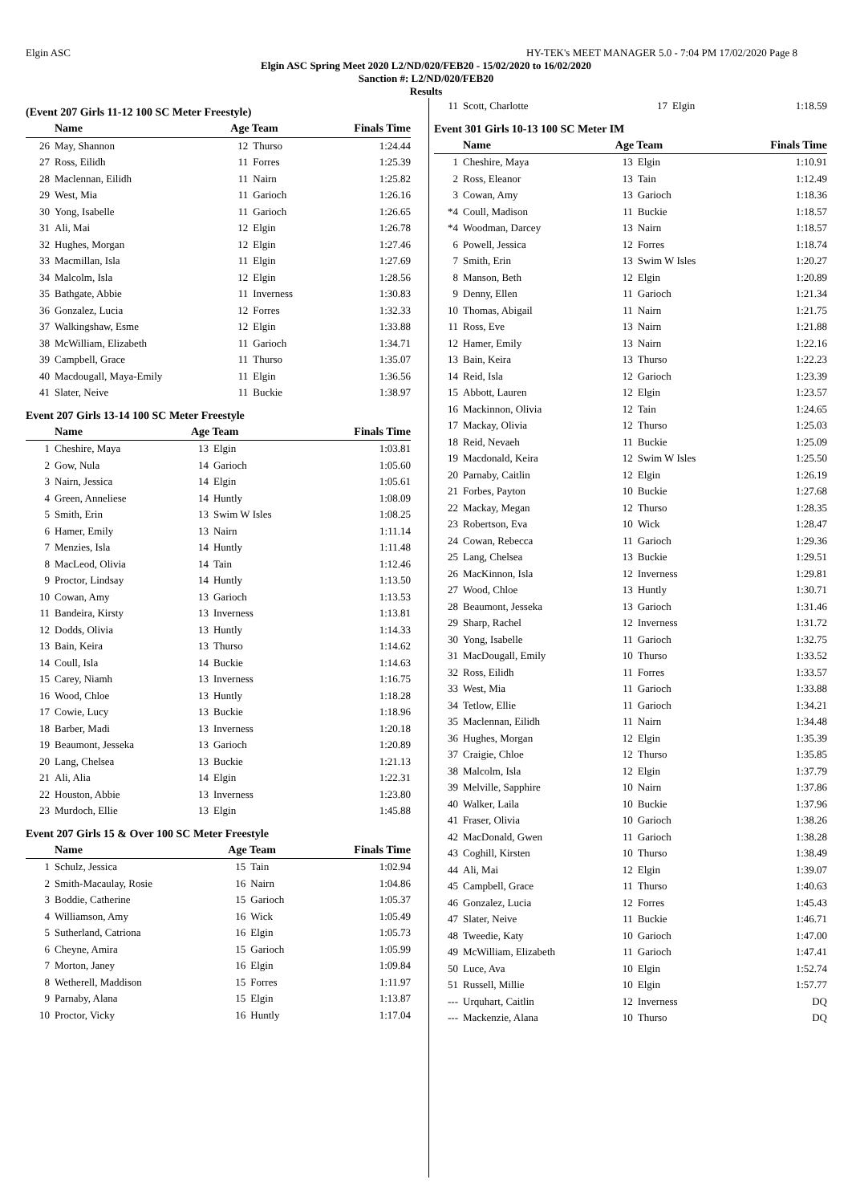Elgin ASC HY-TEK's MEET MANAGER 5.0 - 7:04 PM 17/02/2020 Page 8
Elgin ASC Spring Meet 2020 L2/ND/020/FEB20 - 15/02/2020 to 16/02/2020
Sanction #: L2/ND/020/FEB20
Results
(Event 207 Girls 11-12 100 SC Meter Freestyle)
| | Name | Age Team | | Finals Time |
| --- | --- | --- | --- | --- |
| 26 | May, Shannon | 12 | Thurso | 1:24.44 |
| 27 | Ross, Eilidh | 11 | Forres | 1:25.39 |
| 28 | Maclennan, Eilidh | 11 | Nairn | 1:25.82 |
| 29 | West, Mia | 11 | Garioch | 1:26.16 |
| 30 | Yong, Isabelle | 11 | Garioch | 1:26.65 |
| 31 | Ali, Mai | 12 | Elgin | 1:26.78 |
| 32 | Hughes, Morgan | 12 | Elgin | 1:27.46 |
| 33 | Macmillan, Isla | 11 | Elgin | 1:27.69 |
| 34 | Malcolm, Isla | 12 | Elgin | 1:28.56 |
| 35 | Bathgate, Abbie | 11 | Inverness | 1:30.83 |
| 36 | Gonzalez, Lucia | 12 | Forres | 1:32.33 |
| 37 | Walkingshaw, Esme | 12 | Elgin | 1:33.88 |
| 38 | McWilliam, Elizabeth | 11 | Garioch | 1:34.71 |
| 39 | Campbell, Grace | 11 | Thurso | 1:35.07 |
| 40 | Macdougall, Maya-Emily | 11 | Elgin | 1:36.56 |
| 41 | Slater, Neive | 11 | Buckie | 1:38.97 |
Event 207 Girls 13-14 100 SC Meter Freestyle
| | Name | Age Team | | Finals Time |
| --- | --- | --- | --- | --- |
| 1 | Cheshire, Maya | 13 | Elgin | 1:03.81 |
| 2 | Gow, Nula | 14 | Garioch | 1:05.60 |
| 3 | Nairn, Jessica | 14 | Elgin | 1:05.61 |
| 4 | Green, Anneliese | 14 | Huntly | 1:08.09 |
| 5 | Smith, Erin | 13 | Swim W Isles | 1:08.25 |
| 6 | Hamer, Emily | 13 | Nairn | 1:11.14 |
| 7 | Menzies, Isla | 14 | Huntly | 1:11.48 |
| 8 | MacLeod, Olivia | 14 | Tain | 1:12.46 |
| 9 | Proctor, Lindsay | 14 | Huntly | 1:13.50 |
| 10 | Cowan, Amy | 13 | Garioch | 1:13.53 |
| 11 | Bandeira, Kirsty | 13 | Inverness | 1:13.81 |
| 12 | Dodds, Olivia | 13 | Huntly | 1:14.33 |
| 13 | Bain, Keira | 13 | Thurso | 1:14.62 |
| 14 | Coull, Isla | 14 | Buckie | 1:14.63 |
| 15 | Carey, Niamh | 13 | Inverness | 1:16.75 |
| 16 | Wood, Chloe | 13 | Huntly | 1:18.28 |
| 17 | Cowie, Lucy | 13 | Buckie | 1:18.96 |
| 18 | Barber, Madi | 13 | Inverness | 1:20.18 |
| 19 | Beaumont, Jesseka | 13 | Garioch | 1:20.89 |
| 20 | Lang, Chelsea | 13 | Buckie | 1:21.13 |
| 21 | Ali, Alia | 14 | Elgin | 1:22.31 |
| 22 | Houston, Abbie | 13 | Inverness | 1:23.80 |
| 23 | Murdoch, Ellie | 13 | Elgin | 1:45.88 |
Event 207 Girls 15 & Over 100 SC Meter Freestyle
| | Name | Age Team | | Finals Time |
| --- | --- | --- | --- | --- |
| 1 | Schulz, Jessica | 15 | Tain | 1:02.94 |
| 2 | Smith-Macaulay, Rosie | 16 | Nairn | 1:04.86 |
| 3 | Boddie, Catherine | 15 | Garioch | 1:05.37 |
| 4 | Williamson, Amy | 16 | Wick | 1:05.49 |
| 5 | Sutherland, Catriona | 16 | Elgin | 1:05.73 |
| 6 | Cheyne, Amira | 15 | Garioch | 1:05.99 |
| 7 | Morton, Janey | 16 | Elgin | 1:09.84 |
| 8 | Wetherell, Maddison | 15 | Forres | 1:11.97 |
| 9 | Parnaby, Alana | 15 | Elgin | 1:13.87 |
| 10 | Proctor, Vicky | 16 | Huntly | 1:17.04 |
| 11 | Scott, Charlotte | 17 | Elgin | 1:18.59 |
Event 301 Girls 10-13 100 SC Meter IM
| | Name | Age Team | | Finals Time |
| --- | --- | --- | --- | --- |
| 1 | Cheshire, Maya | 13 | Elgin | 1:10.91 |
| 2 | Ross, Eleanor | 13 | Tain | 1:12.49 |
| 3 | Cowan, Amy | 13 | Garioch | 1:18.36 |
| *4 | Coull, Madison | 11 | Buckie | 1:18.57 |
| *4 | Woodman, Darcey | 13 | Nairn | 1:18.57 |
| 6 | Powell, Jessica | 12 | Forres | 1:18.74 |
| 7 | Smith, Erin | 13 | Swim W Isles | 1:20.27 |
| 8 | Manson, Beth | 12 | Elgin | 1:20.89 |
| 9 | Denny, Ellen | 11 | Garioch | 1:21.34 |
| 10 | Thomas, Abigail | 11 | Nairn | 1:21.75 |
| 11 | Ross, Eve | 13 | Nairn | 1:21.88 |
| 12 | Hamer, Emily | 13 | Nairn | 1:22.16 |
| 13 | Bain, Keira | 13 | Thurso | 1:22.23 |
| 14 | Reid, Isla | 12 | Garioch | 1:23.39 |
| 15 | Abbott, Lauren | 12 | Elgin | 1:23.57 |
| 16 | Mackinnon, Olivia | 12 | Tain | 1:24.65 |
| 17 | Mackay, Olivia | 12 | Thurso | 1:25.03 |
| 18 | Reid, Nevaeh | 11 | Buckie | 1:25.09 |
| 19 | Macdonald, Keira | 12 | Swim W Isles | 1:25.50 |
| 20 | Parnaby, Caitlin | 12 | Elgin | 1:26.19 |
| 21 | Forbes, Payton | 10 | Buckie | 1:27.68 |
| 22 | Mackay, Megan | 12 | Thurso | 1:28.35 |
| 23 | Robertson, Eva | 10 | Wick | 1:28.47 |
| 24 | Cowan, Rebecca | 11 | Garioch | 1:29.36 |
| 25 | Lang, Chelsea | 13 | Buckie | 1:29.51 |
| 26 | MacKinnon, Isla | 12 | Inverness | 1:29.81 |
| 27 | Wood, Chloe | 13 | Huntly | 1:30.71 |
| 28 | Beaumont, Jesseka | 13 | Garioch | 1:31.46 |
| 29 | Sharp, Rachel | 12 | Inverness | 1:31.72 |
| 30 | Yong, Isabelle | 11 | Garioch | 1:32.75 |
| 31 | MacDougall, Emily | 10 | Thurso | 1:33.52 |
| 32 | Ross, Eilidh | 11 | Forres | 1:33.57 |
| 33 | West, Mia | 11 | Garioch | 1:33.88 |
| 34 | Tetlow, Ellie | 11 | Garioch | 1:34.21 |
| 35 | Maclennan, Eilidh | 11 | Nairn | 1:34.48 |
| 36 | Hughes, Morgan | 12 | Elgin | 1:35.39 |
| 37 | Craigie, Chloe | 12 | Thurso | 1:35.85 |
| 38 | Malcolm, Isla | 12 | Elgin | 1:37.79 |
| 39 | Melville, Sapphire | 10 | Nairn | 1:37.86 |
| 40 | Walker, Laila | 10 | Buckie | 1:37.96 |
| 41 | Fraser, Olivia | 10 | Garioch | 1:38.26 |
| 42 | MacDonald, Gwen | 11 | Garioch | 1:38.28 |
| 43 | Coghill, Kirsten | 10 | Thurso | 1:38.49 |
| 44 | Ali, Mai | 12 | Elgin | 1:39.07 |
| 45 | Campbell, Grace | 11 | Thurso | 1:40.63 |
| 46 | Gonzalez, Lucia | 12 | Forres | 1:45.43 |
| 47 | Slater, Neive | 11 | Buckie | 1:46.71 |
| 48 | Tweedie, Katy | 10 | Garioch | 1:47.00 |
| 49 | McWilliam, Elizabeth | 11 | Garioch | 1:47.41 |
| 50 | Luce, Ava | 10 | Elgin | 1:52.74 |
| 51 | Russell, Millie | 10 | Elgin | 1:57.77 |
| --- | Urquhart, Caitlin | 12 | Inverness | DQ |
| --- | Mackenzie, Alana | 10 | Thurso | DQ |